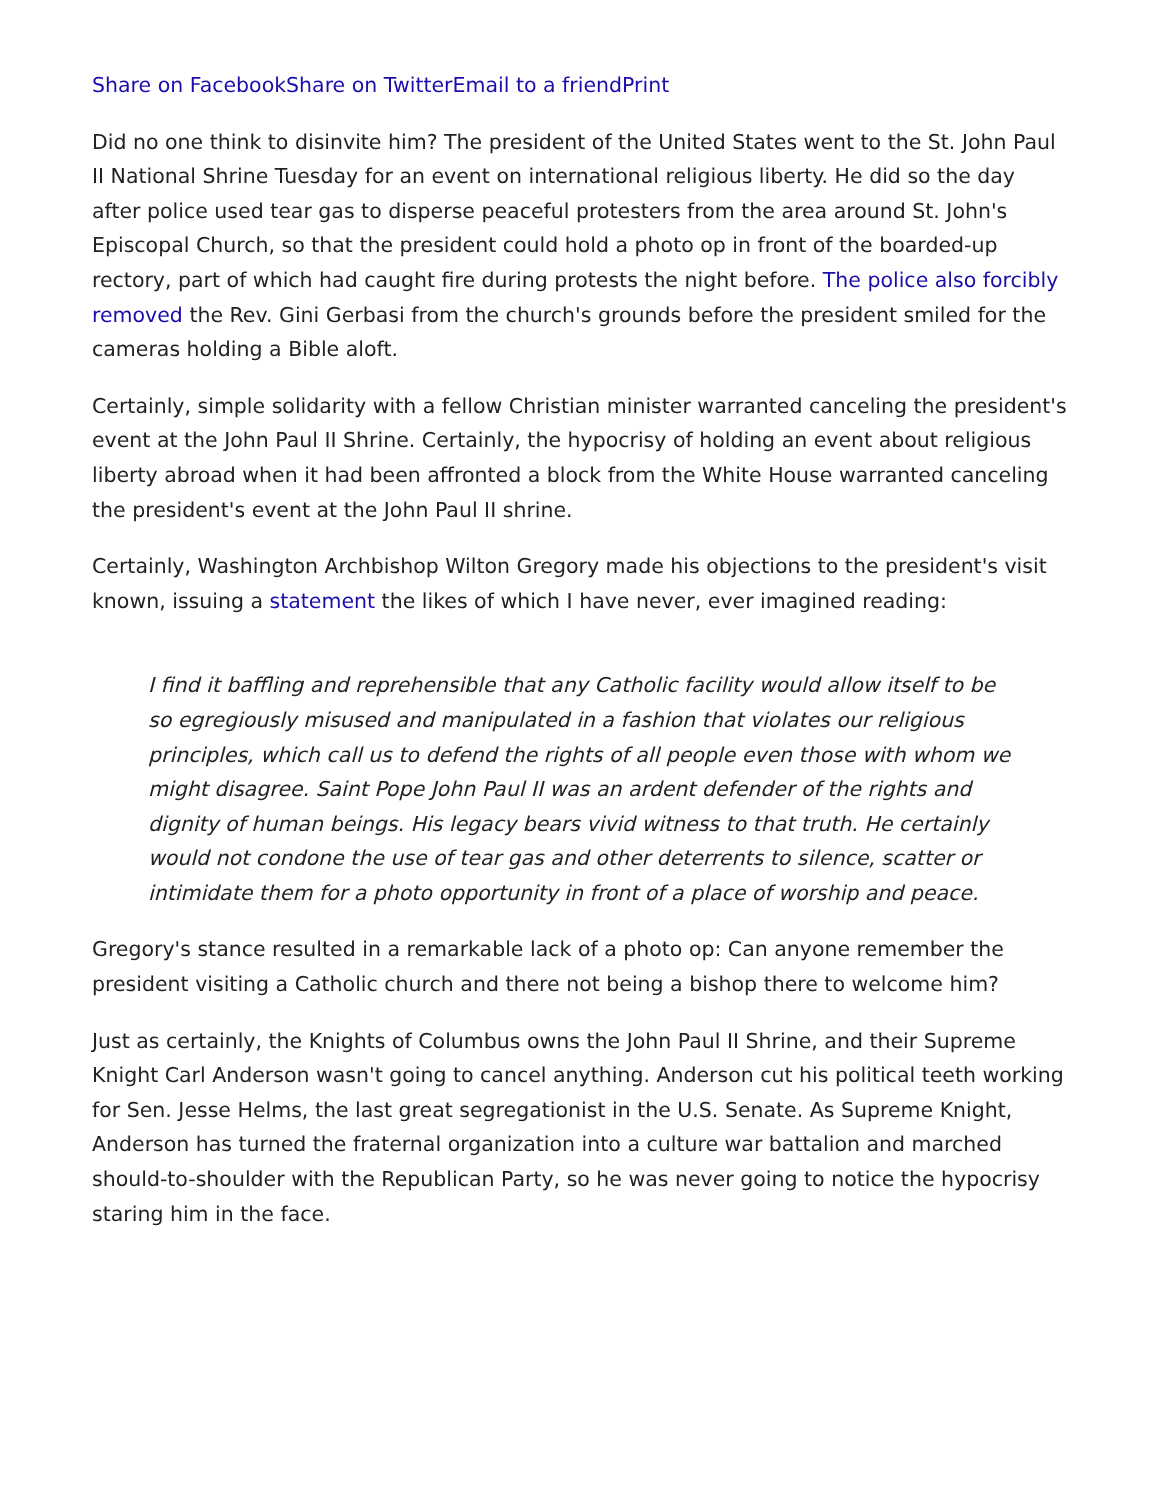Share on Facebook Share on Twitter Email to a friend Print
Did no one think to disinvite him? The president of the United States went to the St. John Paul II National Shrine Tuesday for an event on international religious liberty. He did so the day after police used tear gas to disperse peaceful protesters from the area around St. John's Episcopal Church, so that the president could hold a photo op in front of the boarded-up rectory, part of which had caught fire during protests the night before. The police also forcibly removed the Rev. Gini Gerbasi from the church's grounds before the president smiled for the cameras holding a Bible aloft.
Certainly, simple solidarity with a fellow Christian minister warranted canceling the president's event at the John Paul II Shrine. Certainly, the hypocrisy of holding an event about religious liberty abroad when it had been affronted a block from the White House warranted canceling the president's event at the John Paul II shrine.
Certainly, Washington Archbishop Wilton Gregory made his objections to the president's visit known, issuing a statement the likes of which I have never, ever imagined reading:
I find it baffling and reprehensible that any Catholic facility would allow itself to be so egregiously misused and manipulated in a fashion that violates our religious principles, which call us to defend the rights of all people even those with whom we might disagree. Saint Pope John Paul II was an ardent defender of the rights and dignity of human beings. His legacy bears vivid witness to that truth. He certainly would not condone the use of tear gas and other deterrents to silence, scatter or intimidate them for a photo opportunity in front of a place of worship and peace.
Gregory's stance resulted in a remarkable lack of a photo op: Can anyone remember the president visiting a Catholic church and there not being a bishop there to welcome him?
Just as certainly, the Knights of Columbus owns the John Paul II Shrine, and their Supreme Knight Carl Anderson wasn't going to cancel anything. Anderson cut his political teeth working for Sen. Jesse Helms, the last great segregationist in the U.S. Senate. As Supreme Knight, Anderson has turned the fraternal organization into a culture war battalion and marched should-to-shoulder with the Republican Party, so he was never going to notice the hypocrisy staring him in the face.